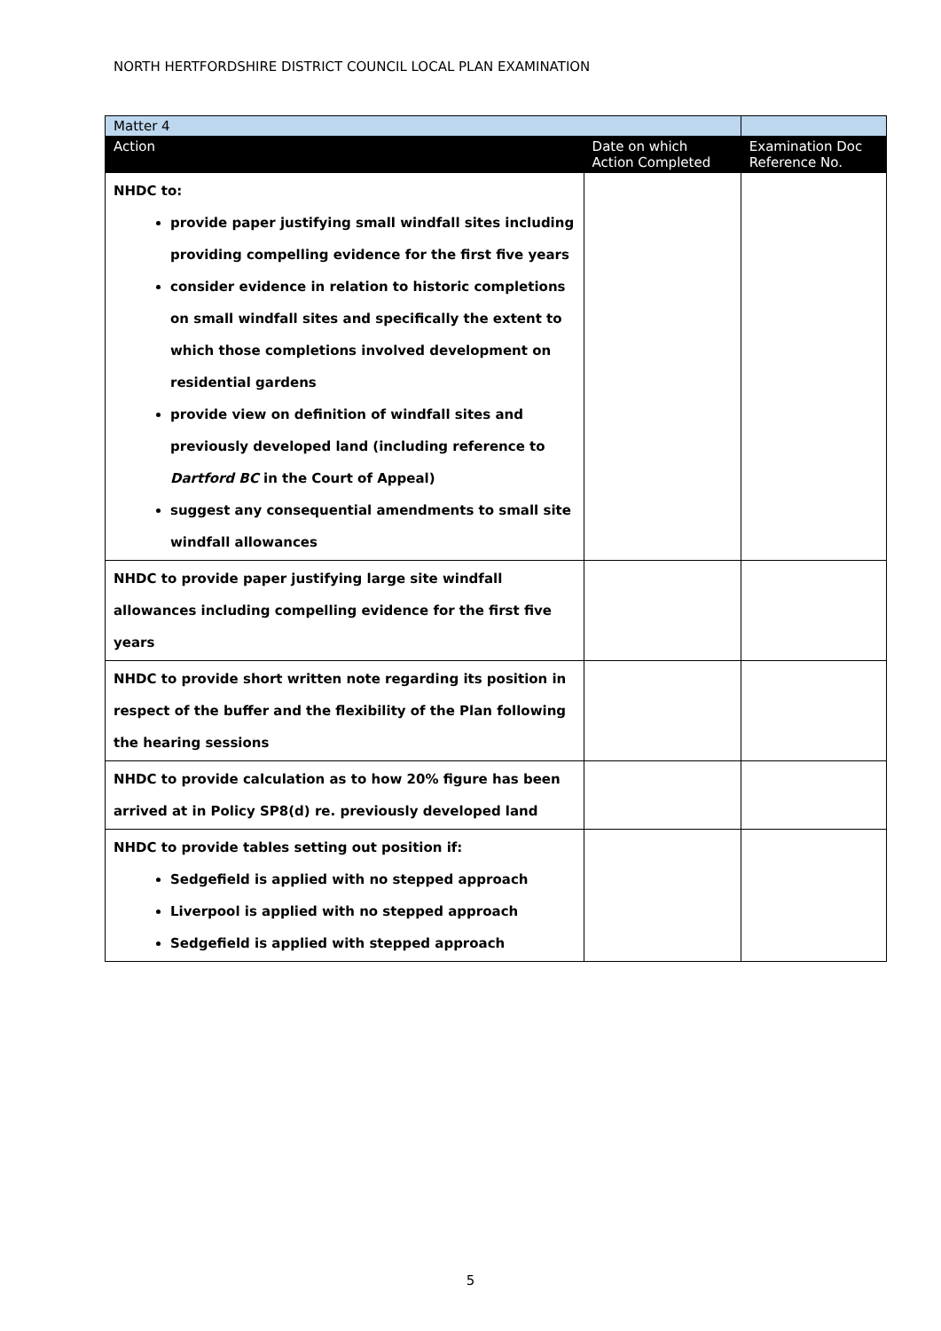NORTH HERTFORDSHIRE DISTRICT COUNCIL LOCAL PLAN EXAMINATION
| Matter 4 | | |
| Action | Date on which Action Completed | Examination Doc Reference No. |
| NHDC to: provide paper justifying small windfall sites including providing compelling evidence for the first five years consider evidence in relation to historic completions on small windfall sites and specifically the extent to which those completions involved development on residential gardens provide view on definition of windfall sites and previously developed land (including reference to Dartford BC in the Court of Appeal) suggest any consequential amendments to small site windfall allowances | | |
| NHDC to provide paper justifying large site windfall allowances including compelling evidence for the first five years | | |
| NHDC to provide short written note regarding its position in respect of the buffer and the flexibility of the Plan following the hearing sessions | | |
| NHDC to provide calculation as to how 20% figure has been arrived at in Policy SP8(d) re. previously developed land | | |
| NHDC to provide tables setting out position if: Sedgefield is applied with no stepped approach Liverpool is applied with no stepped approach Sedgefield is applied with stepped approach | | |
5